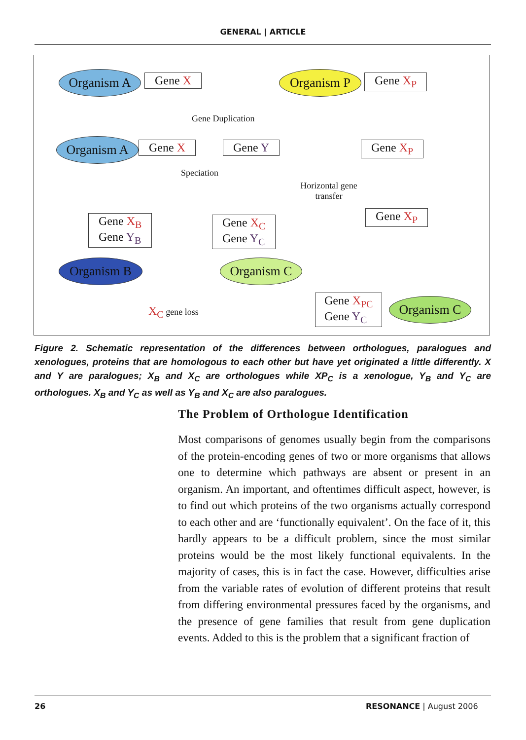GENERAL | ARTICLE
Organism A Gene X Organism P Gene X<sub>P</sub>
Gene Duplication
Organism A Gene X Gene Y Gene X<sub>P</sub>
Speciation
Horizontal gene transfer
Gene X<sub>B</sub>
Gene Y<sub>B</sub>
Gene X<sub>C</sub>
Gene Y<sub>C</sub>
Gene X<sub>P</sub>
Organism B Organism C
X<sub>C</sub> gene loss
Gene X<sub>PC</sub>
Gene Y<sub>C</sub>
Organism C
Figure 2. Schematic representation of the differences between orthologues, paralogues and xenologues, proteins that are homologous to each other but have yet originated a little differently. X and Y are paralogues; X<sub>B</sub> and X<sub>C</sub> are orthologues while XP<sub>C</sub> is a xenologue, Y<sub>B</sub> and Y<sub>C</sub> are orthologues. X<sub>B</sub> and Y<sub>C</sub> as well as Y<sub>B</sub> and X<sub>C</sub> are also paralogues.
The Problem of Orthologue Identification
Most comparisons of genomes usually begin from the comparisons of the protein-encoding genes of two or more organisms that allows one to determine which pathways are absent or present in an organism. An important, and oftentimes difficult aspect, however, is to find out which proteins of the two organisms actually correspond to each other and are ‘functionally equivalent’. On the face of it, this hardly appears to be a difficult problem, since the most similar proteins would be the most likely functional equivalents. In the majority of cases, this is in fact the case. However, difficulties arise from the variable rates of evolution of different proteins that result from differing environmental pressures faced by the organisms, and the presence of gene families that result from gene duplication events. Added to this is the problem that a significant fraction of
26 RESONANCE | August 2006